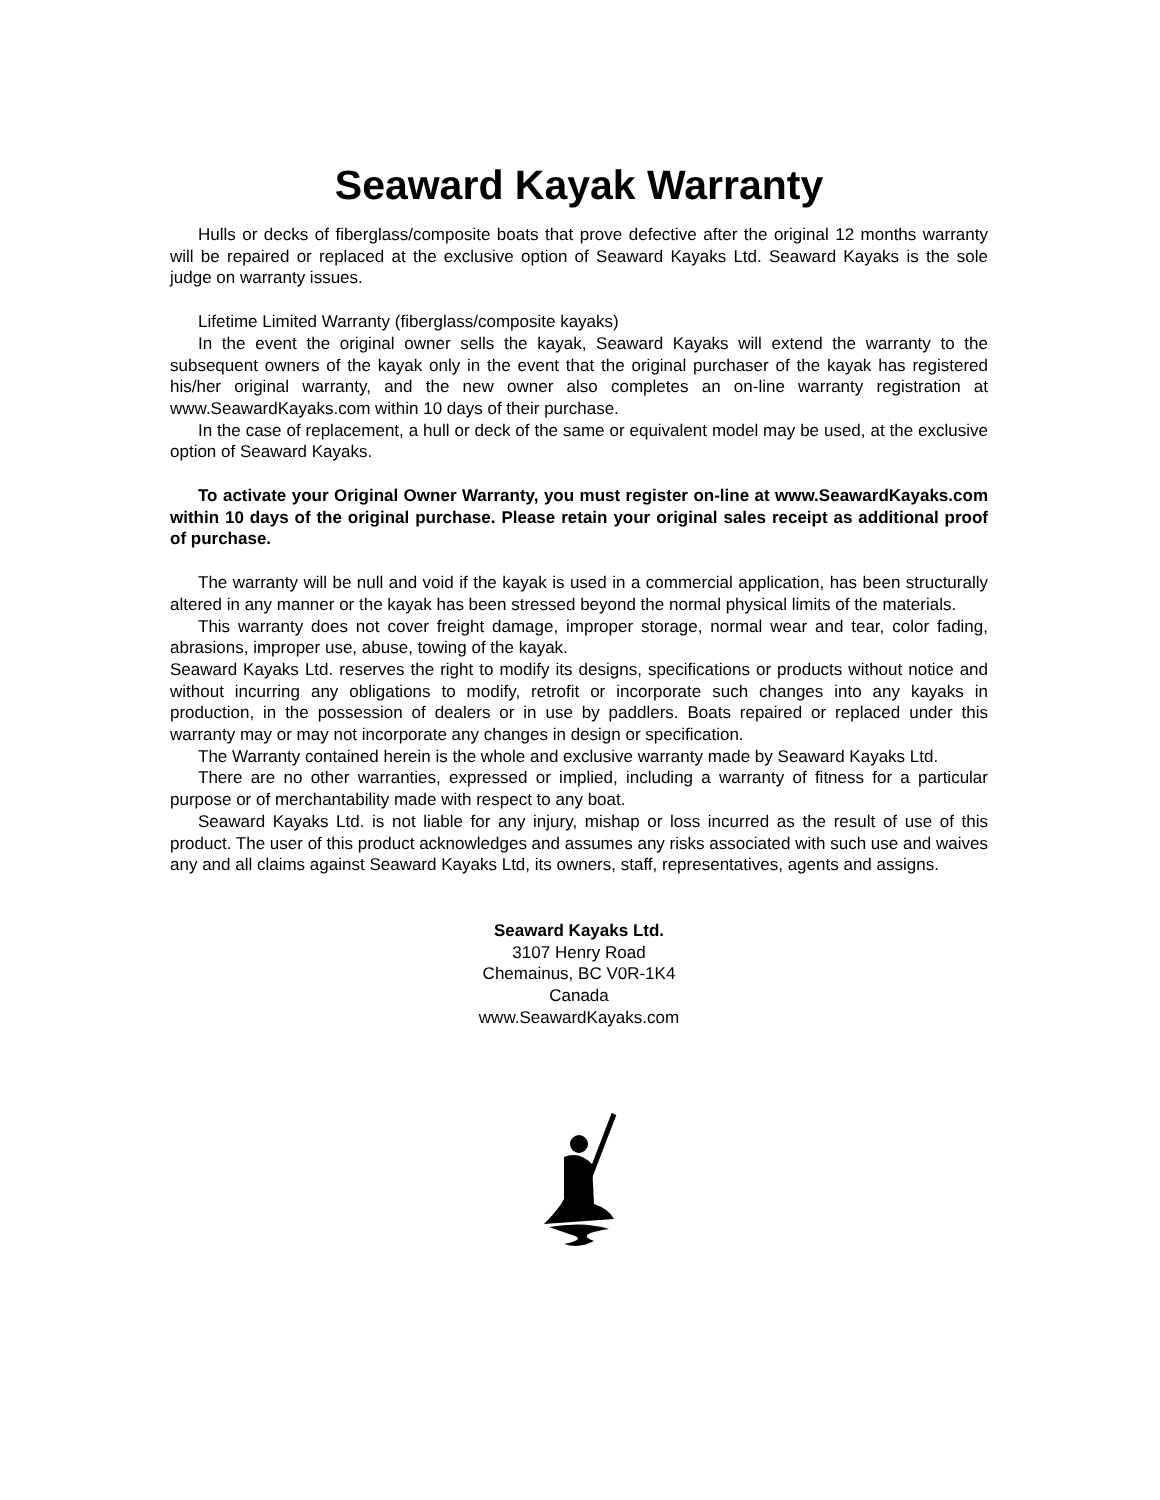Seaward Kayak Warranty
Hulls or decks of fiberglass/composite boats that prove defective after the original 12 months warranty will be repaired or replaced at the exclusive option of Seaward Kayaks Ltd. Seaward Kayaks is the sole judge on warranty issues.
Lifetime Limited Warranty (fiberglass/composite kayaks)
In the event the original owner sells the kayak, Seaward Kayaks will extend the warranty to the subsequent owners of the kayak only in the event that the original purchaser of the kayak has registered his/her original warranty, and the new owner also completes an on-line warranty registration at www.SeawardKayaks.com within 10 days of their purchase.
In the case of replacement, a hull or deck of the same or equivalent model may be used, at the exclusive option of Seaward Kayaks.
To activate your Original Owner Warranty, you must register on-line at www.SeawardKayaks.com within 10 days of the original purchase. Please retain your original sales receipt as additional proof of purchase.
The warranty will be null and void if the kayak is used in a commercial application, has been structurally altered in any manner or the kayak has been stressed beyond the normal physical limits of the materials.
This warranty does not cover freight damage, improper storage, normal wear and tear, color fading, abrasions, improper use, abuse, towing of the kayak.
Seaward Kayaks Ltd. reserves the right to modify its designs, specifications or products without notice and without incurring any obligations to modify, retrofit or incorporate such changes into any kayaks in production, in the possession of dealers or in use by paddlers. Boats repaired or replaced under this warranty may or may not incorporate any changes in design or specification.
The Warranty contained herein is the whole and exclusive warranty made by Seaward Kayaks Ltd.
There are no other warranties, expressed or implied, including a warranty of fitness for a particular purpose or of merchantability made with respect to any boat.
Seaward Kayaks Ltd. is not liable for any injury, mishap or loss incurred as the result of use of this product. The user of this product acknowledges and assumes any risks associated with such use and waives any and all claims against Seaward Kayaks Ltd, its owners, staff, representatives, agents and assigns.
Seaward Kayaks Ltd.
3107 Henry Road
Chemainus, BC V0R-1K4
Canada
www.SeawardKayaks.com